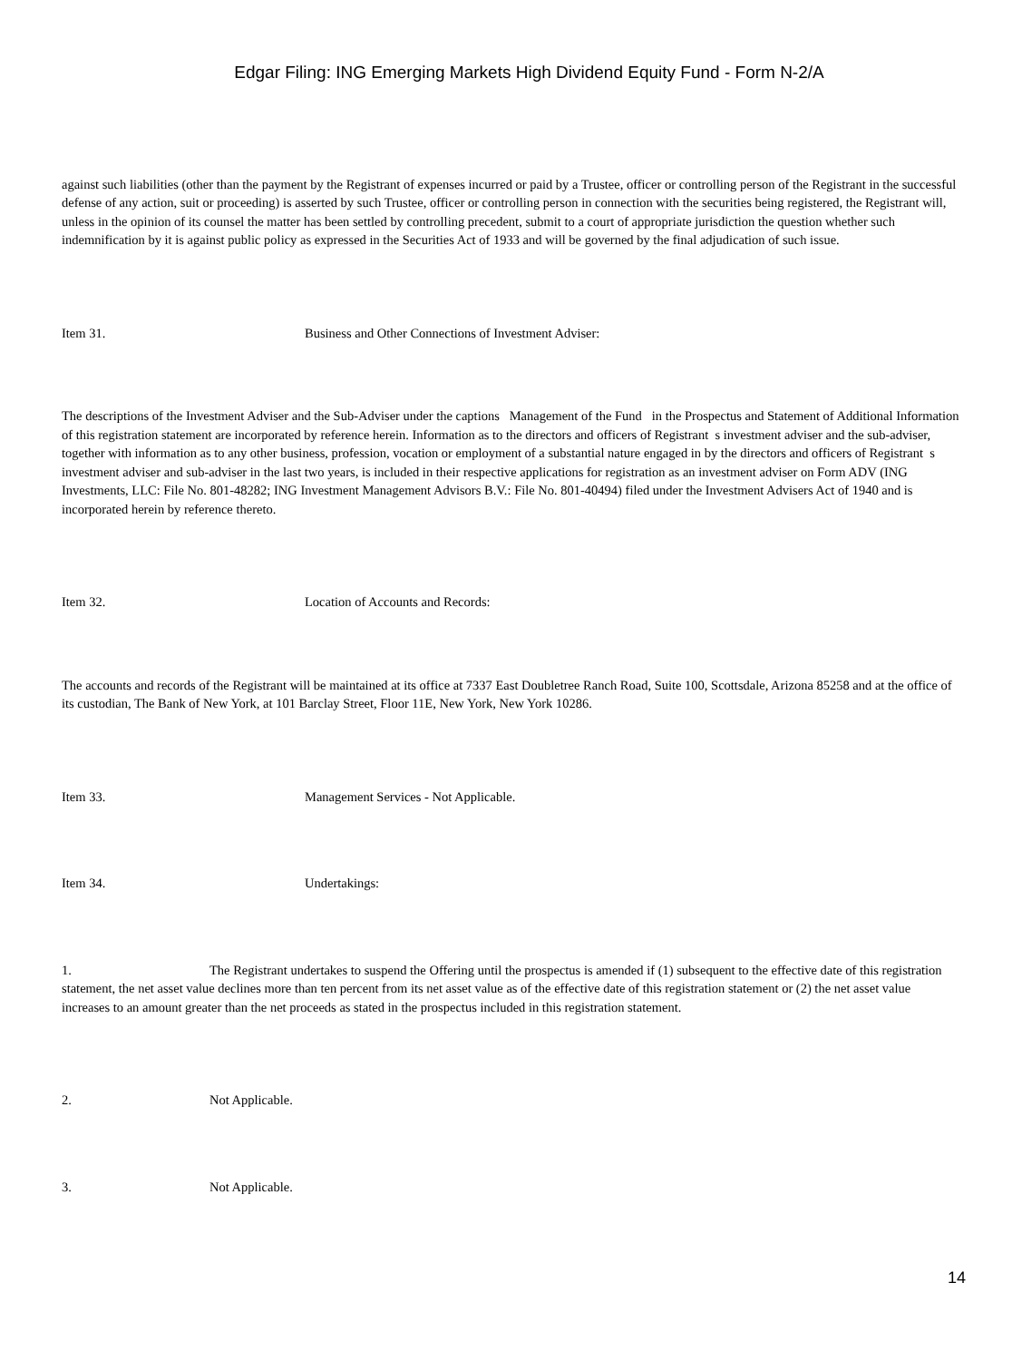Edgar Filing: ING Emerging Markets High Dividend Equity Fund - Form N-2/A
against such liabilities (other than the payment by the Registrant of expenses incurred or paid by a Trustee, officer or controlling person of the Registrant in the successful defense of any action, suit or proceeding) is asserted by such Trustee, officer or controlling person in connection with the securities being registered, the Registrant will, unless in the opinion of its counsel the matter has been settled by controlling precedent, submit to a court of appropriate jurisdiction the question whether such indemnification by it is against public policy as expressed in the Securities Act of 1933 and will be governed by the final adjudication of such issue.
Item 31. Business and Other Connections of Investment Adviser:
The descriptions of the Investment Adviser and the Sub-Adviser under the captions Management of the Fund in the Prospectus and Statement of Additional Information of this registration statement are incorporated by reference herein. Information as to the directors and officers of Registrant s investment adviser and the sub-adviser, together with information as to any other business, profession, vocation or employment of a substantial nature engaged in by the directors and officers of Registrant s investment adviser and sub-adviser in the last two years, is included in their respective applications for registration as an investment adviser on Form ADV (ING Investments, LLC: File No. 801-48282; ING Investment Management Advisors B.V.: File No. 801-40494) filed under the Investment Advisers Act of 1940 and is incorporated herein by reference thereto.
Item 32. Location of Accounts and Records:
The accounts and records of the Registrant will be maintained at its office at 7337 East Doubletree Ranch Road, Suite 100, Scottsdale, Arizona 85258 and at the office of its custodian, The Bank of New York, at 101 Barclay Street, Floor 11E, New York, New York 10286.
Item 33. Management Services - Not Applicable.
Item 34. Undertakings:
1. The Registrant undertakes to suspend the Offering until the prospectus is amended if (1) subsequent to the effective date of this registration statement, the net asset value declines more than ten percent from its net asset value as of the effective date of this registration statement or (2) the net asset value increases to an amount greater than the net proceeds as stated in the prospectus included in this registration statement.
2. Not Applicable.
3. Not Applicable.
14